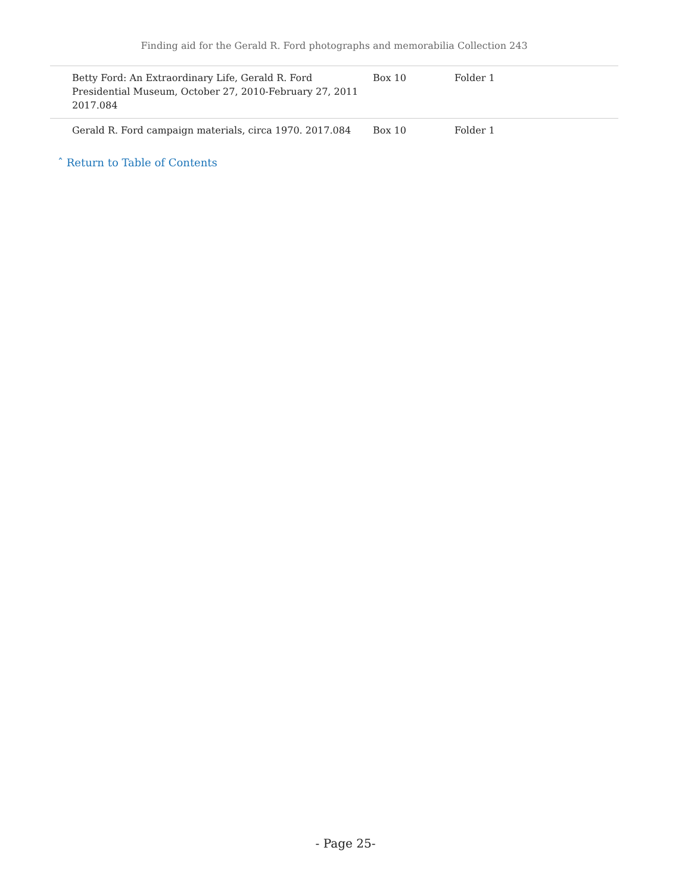Finding aid for the Gerald R. Ford photographs and memorabilia Collection 243
| Betty Ford: An Extraordinary Life, Gerald R. Ford Presidential Museum, October 27, 2010-February 27, 2011 2017.084 | Box 10 | Folder 1 |
| Gerald R. Ford campaign materials, circa 1970. 2017.084 | Box 10 | Folder 1 |
ˆ Return to Table of Contents
- Page 25-